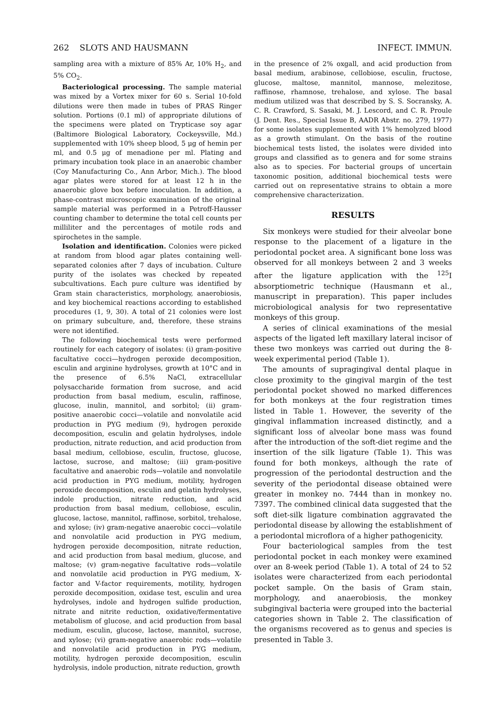262 SLOTS AND HAUSMANN INFECT. IMMUN.
sampling area with a mixture of 85% Ar, 10% H<sub>2</sub>, and 5% CO<sub>2</sub>.
Bacteriological processing. The sample material was mixed by a Vortex mixer for 60 s. Serial 10-fold dilutions were then made in tubes of PRAS Ringer solution. Portions (0.1 ml) of appropriate dilutions of the specimens were plated on Trypticase soy agar (Baltimore Biological Laboratory, Cockeysville, Md.) supplemented with 10% sheep blood, 5 μg of hemin per ml, and 0.5 μg of menadione per ml. Plating and primary incubation took place in an anaerobic chamber (Coy Manufacturing Co., Ann Arbor, Mich.). The blood agar plates were stored for at least 12 h in the anaerobic glove box before inoculation. In addition, a phase-contrast microscopic examination of the original sample material was performed in a Petroff-Hausser counting chamber to determine the total cell counts per milliliter and the percentages of motile rods and spirochetes in the sample.
Isolation and identification. Colonies were picked at random from blood agar plates containing well-separated colonies after 7 days of incubation. Culture purity of the isolates was checked by repeated subcultivations. Each pure culture was identified by Gram stain characteristics, morphology, anaerobiosis, and key biochemical reactions according to established procedures (1, 9, 30). A total of 21 colonies were lost on primary subculture, and, therefore, these strains were not identified.
The following biochemical tests were performed routinely for each category of isolates: (i) gram-positive facultative cocci—hydrogen peroxide decomposition, esculin and arginine hydrolyses, growth at 10°C and in the presence of 6.5% NaCl, extracellular polysaccharide formation from sucrose, and acid production from basal medium, esculin, raffinose, glucose, inulin, mannitol, and sorbitol; (ii) gram-positive anaerobic cocci—volatile and nonvolatile acid production in PYG medium (9), hydrogen peroxide decomposition, esculin and gelatin hydrolyses, indole production, nitrate reduction, and acid production from basal medium, cellobiose, esculin, fructose, glucose, lactose, sucrose, and maltose; (iii) gram-positive facultative and anaerobic rods—volatile and nonvolatile acid production in PYG medium, motility, hydrogen peroxide decomposition, esculin and gelatin hydrolyses, indole production, nitrate reduction, and acid production from basal medium, cellobiose, esculin, glucose, lactose, mannitol, raffinose, sorbitol, trehalose, and xylose; (iv) gram-negative anaerobic cocci—volatile and nonvolatile acid production in PYG medium, hydrogen peroxide decomposition, nitrate reduction, and acid production from basal medium, glucose, and maltose; (v) gram-negative facultative rods—volatile and nonvolatile acid production in PYG medium, X-factor and V-factor requirements, motility, hydrogen peroxide decomposition, oxidase test, esculin and urea hydrolyses, indole and hydrogen sulfide production, nitrate and nitrite reduction, oxidative/fermentative metabolism of glucose, and acid production from basal medium, esculin, glucose, lactose, mannitol, sucrose, and xylose; (vi) gram-negative anaerobic rods—volatile and nonvolatile acid production in PYG medium, motility, hydrogen peroxide decomposition, esculin hydrolysis, indole production, nitrate reduction, growth
in the presence of 2% oxgall, and acid production from basal medium, arabinose, cellobiose, esculin, fructose, glucose, maltose, mannitol, mannose, melezitose, raffinose, rhamnose, trehalose, and xylose. The basal medium utilized was that described by S. S. Socransky, A. C. R. Crawford, S. Sasaki, M. J. Lescord, and C. R. Proule (J. Dent. Res., Special Issue B, AADR Abstr. no. 279, 1977) for some isolates supplemented with 1% hemolyzed blood as a growth stimulant. On the basis of the routine biochemical tests listed, the isolates were divided into groups and classified as to genera and for some strains also as to species. For bacterial groups of uncertain taxonomic position, additional biochemical tests were carried out on representative strains to obtain a more comprehensive characterization.
RESULTS
Six monkeys were studied for their alveolar bone response to the placement of a ligature in the periodontal pocket area. A significant bone loss was observed for all monkeys between 2 and 3 weeks after the ligature application with the <sup>125</sup>I absorptiometric technique (Hausmann et al., manuscript in preparation). This paper includes microbiological analysis for two representative monkeys of this group.
A series of clinical examinations of the mesial aspects of the ligated left maxillary lateral incisor of these two monkeys was carried out during the 8-week experimental period (Table 1).
The amounts of supragingival dental plaque in close proximity to the gingival margin of the test periodontal pocket showed no marked differences for both monkeys at the four registration times listed in Table 1. However, the severity of the gingival inflammation increased distinctly, and a significant loss of alveolar bone mass was found after the introduction of the soft-diet regime and the insertion of the silk ligature (Table 1). This was found for both monkeys, although the rate of progression of the periodontal destruction and the severity of the periodontal disease obtained were greater in monkey no. 7444 than in monkey no. 7397. The combined clinical data suggested that the soft diet-silk ligature combination aggravated the periodontal disease by allowing the establishment of a periodontal microflora of a higher pathogenicity.
Four bacteriological samples from the test periodontal pocket in each monkey were examined over an 8-week period (Table 1). A total of 24 to 52 isolates were characterized from each periodontal pocket sample. On the basis of Gram stain, morphology, and anaerobiosis, the monkey subgingival bacteria were grouped into the bacterial categories shown in Table 2. The classification of the organisms recovered as to genus and species is presented in Table 3.